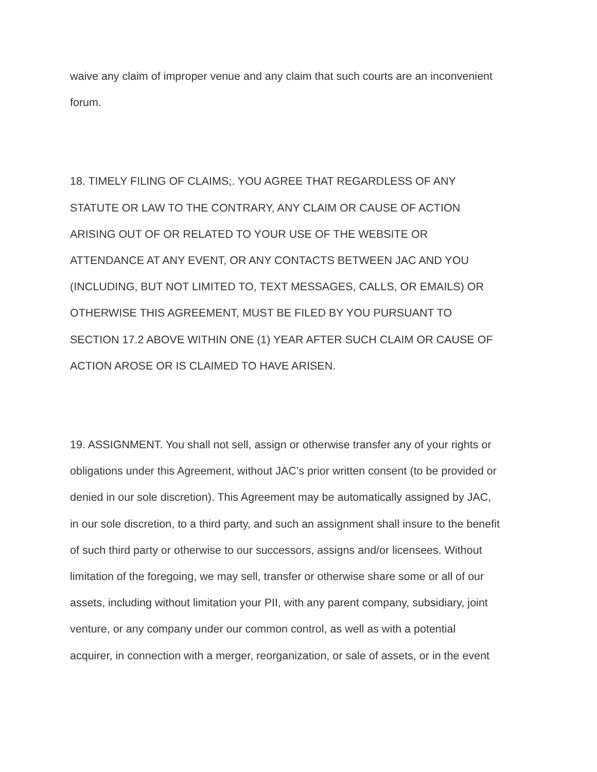waive any claim of improper venue and any claim that such courts are an inconvenient
forum.
18. TIMELY FILING OF CLAIMS;. YOU AGREE THAT REGARDLESS OF ANY
STATUTE OR LAW TO THE CONTRARY, ANY CLAIM OR CAUSE OF ACTION
ARISING OUT OF OR RELATED TO YOUR USE OF THE WEBSITE OR
ATTENDANCE AT ANY EVENT, OR ANY CONTACTS BETWEEN JAC AND YOU
(INCLUDING, BUT NOT LIMITED TO, TEXT MESSAGES, CALLS, OR EMAILS) OR
OTHERWISE THIS AGREEMENT, MUST BE FILED BY YOU PURSUANT TO
SECTION 17.2 ABOVE WITHIN ONE (1) YEAR AFTER SUCH CLAIM OR CAUSE OF
ACTION AROSE OR IS CLAIMED TO HAVE ARISEN.
19. ASSIGNMENT. You shall not sell, assign or otherwise transfer any of your rights or
obligations under this Agreement, without JAC’s prior written consent (to be provided or
denied in our sole discretion). This Agreement may be automatically assigned by JAC,
in our sole discretion, to a third party, and such an assignment shall insure to the benefit
of such third party or otherwise to our successors, assigns and/or licensees. Without
limitation of the foregoing, we may sell, transfer or otherwise share some or all of our
assets, including without limitation your PII, with any parent company, subsidiary, joint
venture, or any company under our common control, as well as with a potential
acquirer, in connection with a merger, reorganization, or sale of assets, or in the event